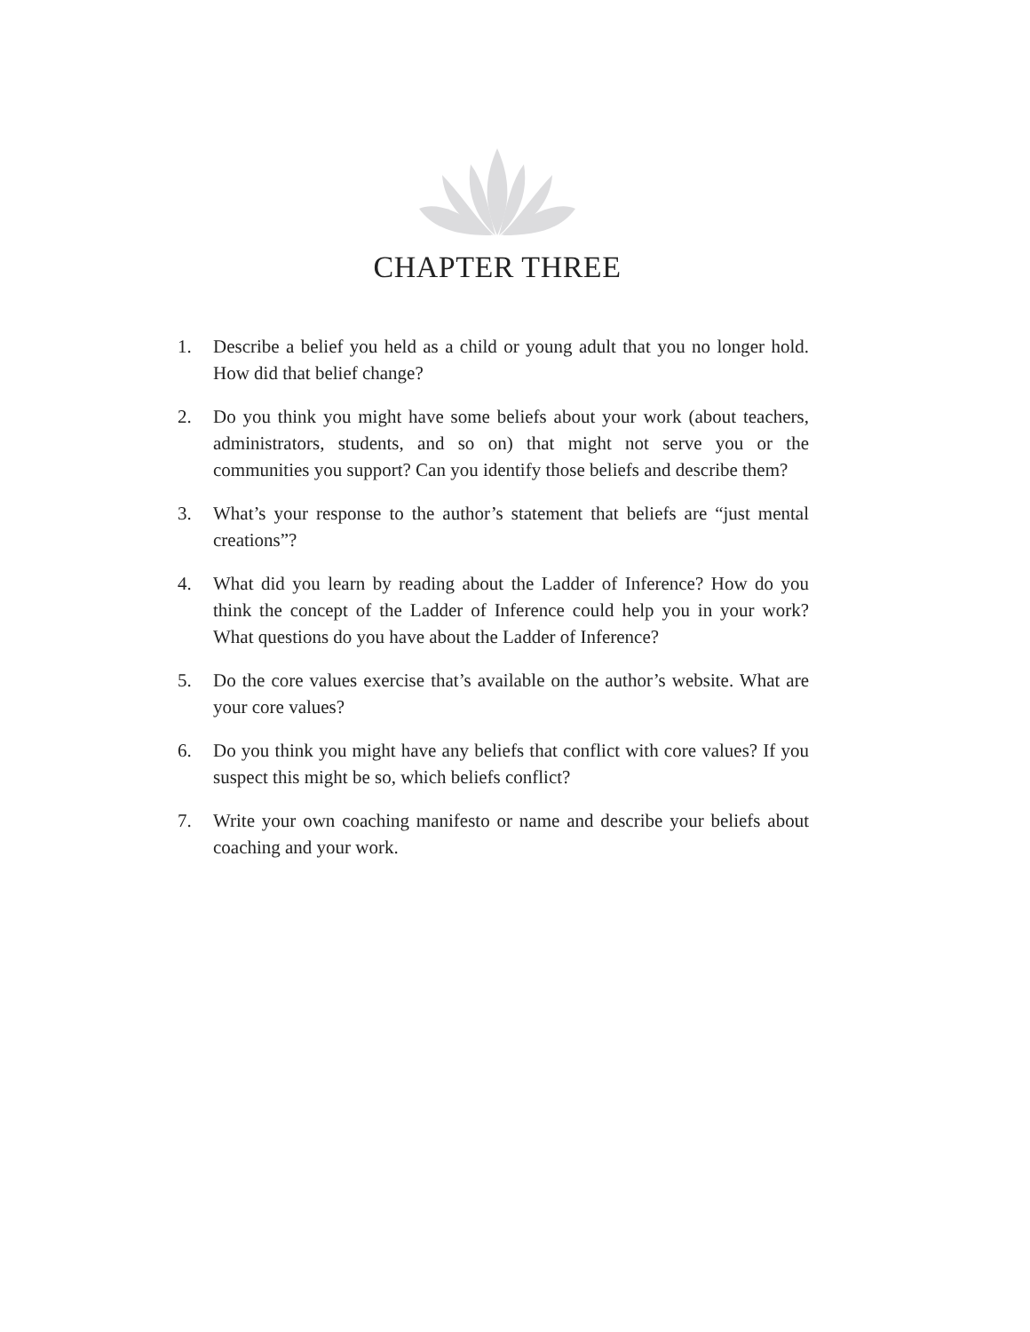CHAPTER THREE
1. Describe a belief you held as a child or young adult that you no longer hold. How did that belief change?
2. Do you think you might have some beliefs about your work (about teach­ers, administrators, students, and so on) that might not serve you or the communities you support? Can you identify those beliefs and describe them?
3. What’s your response to the author’s statement that beliefs are “just mental creations”?
4. What did you learn by reading about the Ladder of Inference? How do you think the concept of the Ladder of Inference could help you in your work? What questions do you have about the Ladder of Inference?
5. Do the core values exercise that’s available on the author’s website. What are your core values?
6. Do you think you might have any beliefs that conflict with core values? If you suspect this might be so, which beliefs conflict?
7. Write your own coaching manifesto or name and describe your beliefs about coaching and your work.